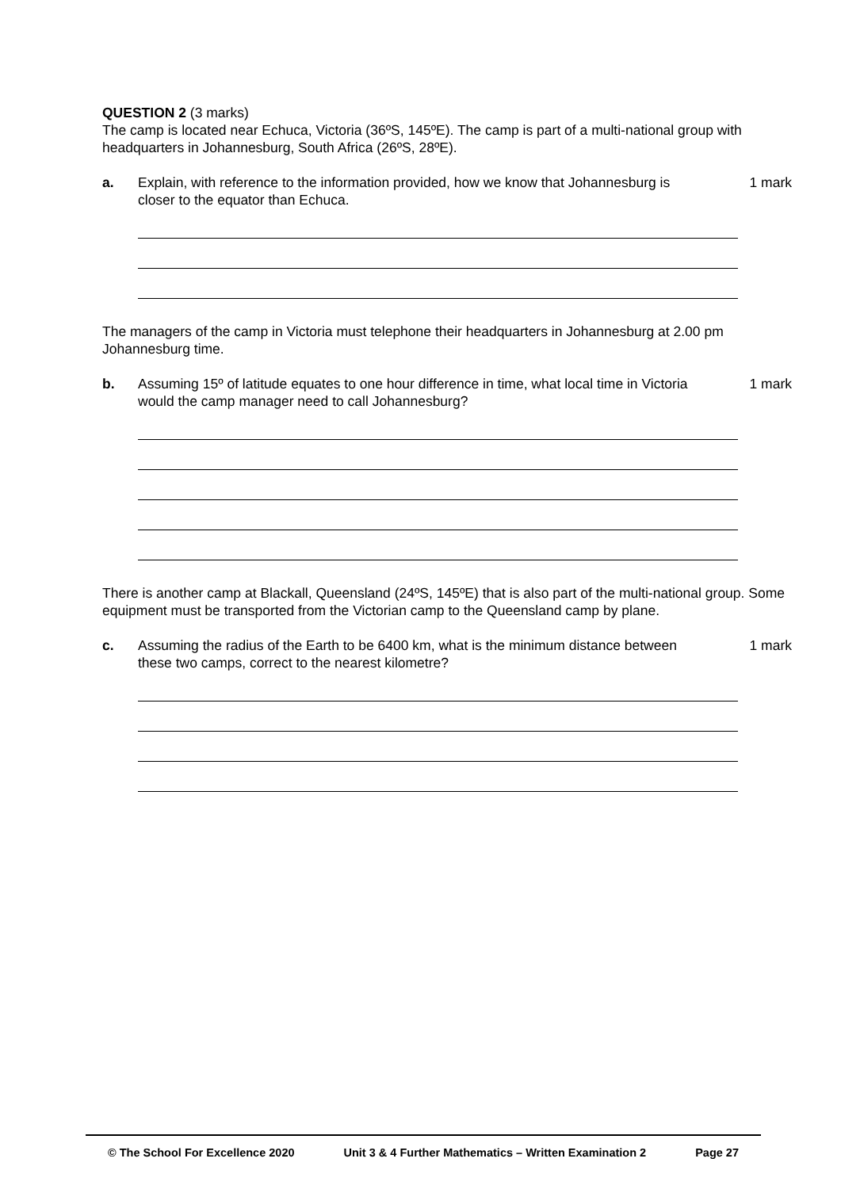QUESTION 2 (3 marks)
The camp is located near Echuca, Victoria (36ºS, 145ºE). The camp is part of a multi-national group with headquarters in Johannesburg, South Africa (26ºS, 28ºE).
a. Explain, with reference to the information provided, how we know that Johannesburg is closer to the equator than Echuca.
1 mark
The managers of the camp in Victoria must telephone their headquarters in Johannesburg at 2.00 pm Johannesburg time.
b. Assuming 15º of latitude equates to one hour difference in time, what local time in Victoria would the camp manager need to call Johannesburg?
1 mark
There is another camp at Blackall, Queensland (24ºS, 145ºE) that is also part of the multi-national group. Some equipment must be transported from the Victorian camp to the Queensland camp by plane.
c. Assuming the radius of the Earth to be 6400 km, what is the minimum distance between these two camps, correct to the nearest kilometre?
1 mark
© The School For Excellence 2020 Unit 3 & 4 Further Mathematics – Written Examination 2 Page 27